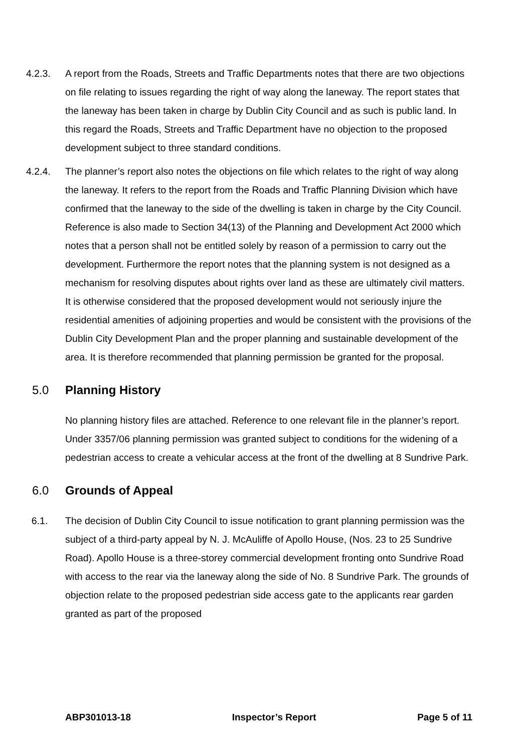4.2.3. A report from the Roads, Streets and Traffic Departments notes that there are two objections on file relating to issues regarding the right of way along the laneway. The report states that the laneway has been taken in charge by Dublin City Council and as such is public land. In this regard the Roads, Streets and Traffic Department have no objection to the proposed development subject to three standard conditions.
4.2.4. The planner’s report also notes the objections on file which relates to the right of way along the laneway. It refers to the report from the Roads and Traffic Planning Division which have confirmed that the laneway to the side of the dwelling is taken in charge by the City Council. Reference is also made to Section 34(13) of the Planning and Development Act 2000 which notes that a person shall not be entitled solely by reason of a permission to carry out the development. Furthermore the report notes that the planning system is not designed as a mechanism for resolving disputes about rights over land as these are ultimately civil matters. It is otherwise considered that the proposed development would not seriously injure the residential amenities of adjoining properties and would be consistent with the provisions of the Dublin City Development Plan and the proper planning and sustainable development of the area. It is therefore recommended that planning permission be granted for the proposal.
5.0 Planning History
No planning history files are attached. Reference to one relevant file in the planner’s report. Under 3357/06 planning permission was granted subject to conditions for the widening of a pedestrian access to create a vehicular access at the front of the dwelling at 8 Sundrive Park.
6.0 Grounds of Appeal
6.1. The decision of Dublin City Council to issue notification to grant planning permission was the subject of a third-party appeal by N. J. McAuliffe of Apollo House, (Nos. 23 to 25 Sundrive Road). Apollo House is a three-storey commercial development fronting onto Sundrive Road with access to the rear via the laneway along the side of No. 8 Sundrive Park. The grounds of objection relate to the proposed pedestrian side access gate to the applicants rear garden granted as part of the proposed
ABP301013-18 Inspector’s Report Page 5 of 11